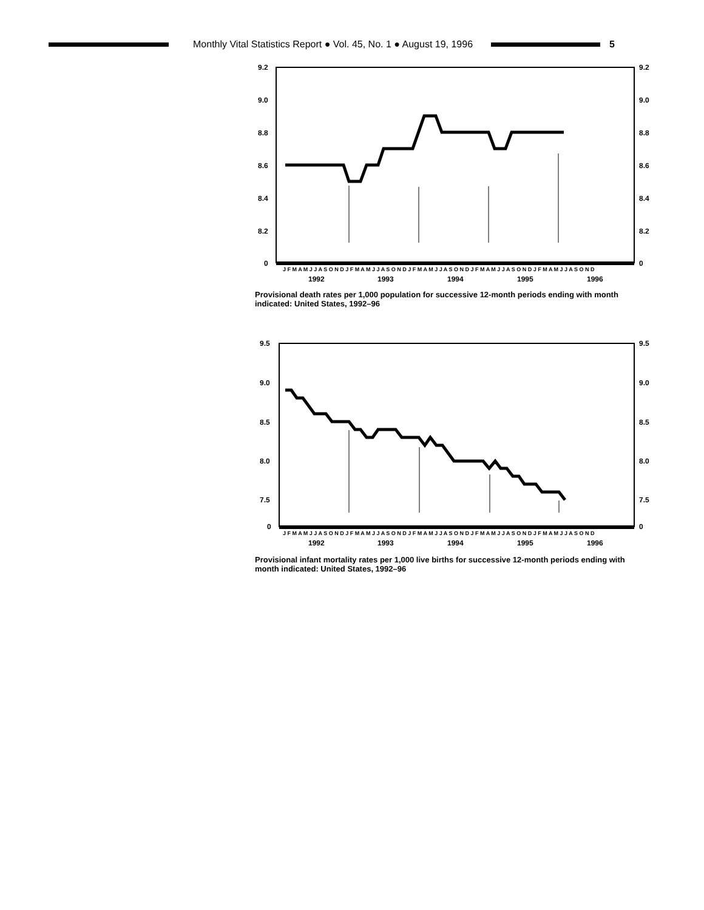Monthly Vital Statistics Report ● Vol. 45, No. 1 ● August 19, 1996
5
9.2
9.0
8.8
8.6
8.4
8.2
0
9.2
9.0
8.8
8.6
8.4
8.2
0
J F M A M J J A S O N D J F M A M J J A S O N D J F M A M J J A S O N D J F M A M J J A S O N D J F M A M J J A S O N D
1992
1993
1994
1995
1996
Provisional death rates per 1,000 population for successive 12-month periods ending with month indicated: United States, 1992–96
9.5
9.0
8.5
8.0
7.5
0
9.5
9.0
8.5
8.0
7.5
0
J F M A M J J A S O N D J F M A M J J A S O N D J F M A M J J A S O N D J F M A M J J A S O N D J F M A M J J A S O N D
1992
1993
1994
1995
1996
Provisional infant mortality rates per 1,000 live births for successive 12-month periods ending with month indicated: United States, 1992–96